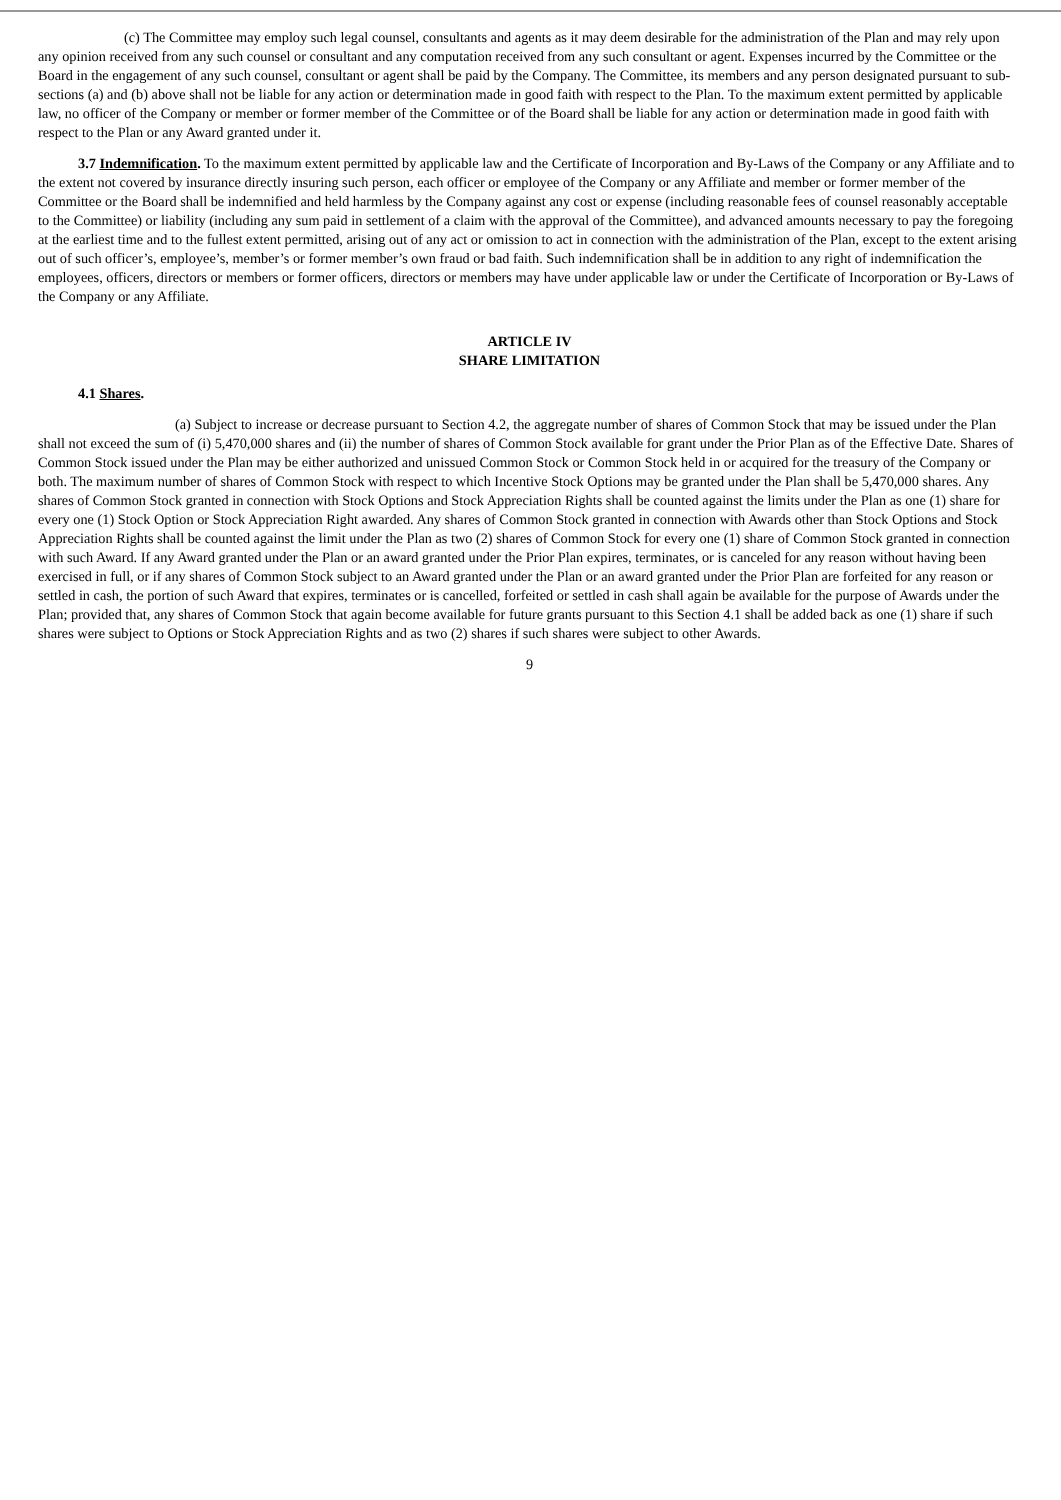(c) The Committee may employ such legal counsel, consultants and agents as it may deem desirable for the administration of the Plan and may rely upon any opinion received from any such counsel or consultant and any computation received from any such consultant or agent. Expenses incurred by the Committee or the Board in the engagement of any such counsel, consultant or agent shall be paid by the Company. The Committee, its members and any person designated pursuant to sub-sections (a) and (b) above shall not be liable for any action or determination made in good faith with respect to the Plan. To the maximum extent permitted by applicable law, no officer of the Company or member or former member of the Committee or of the Board shall be liable for any action or determination made in good faith with respect to the Plan or any Award granted under it.
3.7 Indemnification. To the maximum extent permitted by applicable law and the Certificate of Incorporation and By-Laws of the Company or any Affiliate and to the extent not covered by insurance directly insuring such person, each officer or employee of the Company or any Affiliate and member or former member of the Committee or the Board shall be indemnified and held harmless by the Company against any cost or expense (including reasonable fees of counsel reasonably acceptable to the Committee) or liability (including any sum paid in settlement of a claim with the approval of the Committee), and advanced amounts necessary to pay the foregoing at the earliest time and to the fullest extent permitted, arising out of any act or omission to act in connection with the administration of the Plan, except to the extent arising out of such officer’s, employee’s, member’s or former member’s own fraud or bad faith. Such indemnification shall be in addition to any right of indemnification the employees, officers, directors or members or former officers, directors or members may have under applicable law or under the Certificate of Incorporation or By-Laws of the Company or any Affiliate.
ARTICLE IV
SHARE LIMITATION
4.1 Shares.
(a) Subject to increase or decrease pursuant to Section 4.2, the aggregate number of shares of Common Stock that may be issued under the Plan shall not exceed the sum of (i) 5,470,000 shares and (ii) the number of shares of Common Stock available for grant under the Prior Plan as of the Effective Date. Shares of Common Stock issued under the Plan may be either authorized and unissued Common Stock or Common Stock held in or acquired for the treasury of the Company or both. The maximum number of shares of Common Stock with respect to which Incentive Stock Options may be granted under the Plan shall be 5,470,000 shares. Any shares of Common Stock granted in connection with Stock Options and Stock Appreciation Rights shall be counted against the limits under the Plan as one (1) share for every one (1) Stock Option or Stock Appreciation Right awarded. Any shares of Common Stock granted in connection with Awards other than Stock Options and Stock Appreciation Rights shall be counted against the limit under the Plan as two (2) shares of Common Stock for every one (1) share of Common Stock granted in connection with such Award. If any Award granted under the Plan or an award granted under the Prior Plan expires, terminates, or is canceled for any reason without having been exercised in full, or if any shares of Common Stock subject to an Award granted under the Plan or an award granted under the Prior Plan are forfeited for any reason or settled in cash, the portion of such Award that expires, terminates or is cancelled, forfeited or settled in cash shall again be available for the purpose of Awards under the Plan; provided that, any shares of Common Stock that again become available for future grants pursuant to this Section 4.1 shall be added back as one (1) share if such shares were subject to Options or Stock Appreciation Rights and as two (2) shares if such shares were subject to other Awards.
9